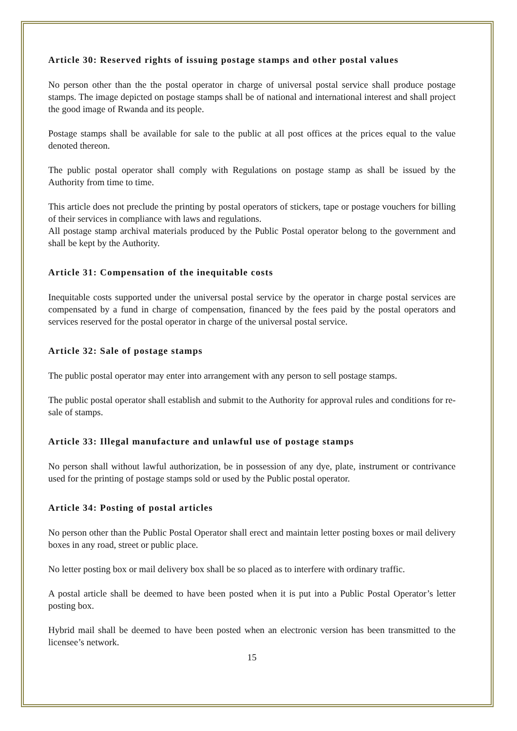Article 30: Reserved rights of issuing postage stamps and other postal values
No person other than the the postal operator in charge of universal postal service shall produce postage stamps. The image depicted on postage stamps shall be of national and international interest and shall project the good image of Rwanda and its people.
Postage stamps shall be available for sale to the public at all post offices at the prices equal to the value denoted thereon.
The public postal operator shall comply with Regulations on postage stamp as shall be issued by the Authority from time to time.
This article does not preclude the printing by postal operators of stickers, tape or postage vouchers for billing of their services in compliance with laws and regulations.
All postage stamp archival materials produced by the Public Postal operator belong to the government and shall be kept by the Authority.
Article 31: Compensation of the inequitable costs
Inequitable costs supported under the universal postal service by the operator in charge postal services are compensated by a fund in charge of compensation, financed by the fees paid by the postal operators and services reserved for the postal operator in charge of the universal postal service.
Article 32: Sale of postage stamps
The public postal operator may enter into arrangement with any person to sell postage stamps.
The public postal operator shall establish and submit to the Authority for approval rules and conditions for re-sale of stamps.
Article 33: Illegal manufacture and unlawful use of postage stamps
No person shall without lawful authorization, be in possession of any dye, plate, instrument or contrivance used for the printing of postage stamps sold or used by the Public postal operator.
Article 34: Posting of postal articles
No person other than the Public Postal Operator shall erect and maintain letter posting boxes or mail delivery boxes in any road, street or public place.
No letter posting box or mail delivery box shall be so placed as to interfere with ordinary traffic.
A postal article shall be deemed to have been posted when it is put into a Public Postal Operator’s letter posting box.
Hybrid mail shall be deemed to have been posted when an electronic version has been transmitted to the licensee’s network.
15